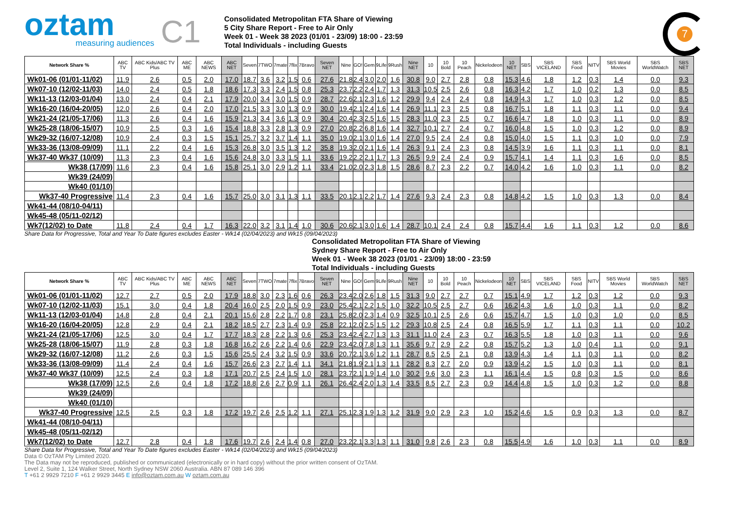oztam
measuring audiences
C1
Consolidated Metropolitan FTA Share of Viewing
5 City Share Report - Free to Air Only
Week 01 - Week 38 2023 (01/01 - 23/09) 18:00 - 23:59
Total Individuals - including Guests
7
| Network Share % | ABC TV | ABC Kids/ABC TV Plus | ABC ME | ABC NEWS | ABC NET | Seven | 7TWO | 7mate | 7flix | 7Bravo | Seven NET | Nine | GO! | Gem | 9Life | 9Rush | Nine NET | 10 | 10 Bold | 10 Peach | Nickelodeon | 10 NET | SBS | SBS VICELAND | SBS Food | NITV | SBS World Movies | SBS WorldWatch | SBS NET |
| --- | --- | --- | --- | --- | --- | --- | --- | --- | --- | --- | --- | --- | --- | --- | --- | --- | --- | --- | --- | --- | --- | --- | --- | --- | --- | --- | --- | --- | --- |
| Wk01-06 (01/01-11/02) | 11.9 | 2.6 | 0.5 | 2.0 | 17.0 | 18.7 | 3.6 | 3.2 | 1.5 | 0.6 | 27.6 | 21.8 | 2.4 | 3.0 | 2.0 | 1.6 | 30.8 | 9.0 | 2.7 | 2.8 | 0.8 | 15.3 | 4.6 | 1.8 | 1.2 | 0.3 | 1.4 | 0.0 | 9.3 |
| Wk07-10 (12/02-11/03) | 14.0 | 2.4 | 0.5 | 1.8 | 18.6 | 17.3 | 3.3 | 2.4 | 1.5 | 0.8 | 25.3 | 23.7 | 2.2 | 2.4 | 1.7 | 1.3 | 31.3 | 10.5 | 2.5 | 2.6 | 0.8 | 16.3 | 4.2 | 1.7 | 1.0 | 0.2 | 1.3 | 0.0 | 8.5 |
| Wk11-13 (12/03-01/04) | 13.0 | 2.4 | 0.4 | 2.1 | 17.9 | 20.0 | 3.4 | 3.0 | 1.5 | 0.9 | 28.7 | 22.6 | 2.1 | 2.3 | 1.6 | 1.2 | 29.9 | 9.4 | 2.4 | 2.4 | 0.8 | 14.9 | 4.3 | 1.7 | 1.0 | 0.3 | 1.2 | 0.0 | 8.5 |
| Wk16-20 (16/04-20/05) | 12.0 | 2.6 | 0.4 | 2.0 | 17.0 | 21.5 | 3.3 | 3.0 | 1.3 | 0.9 | 30.0 | 19.4 | 2.1 | 2.4 | 1.6 | 1.4 | 26.9 | 11.1 | 2.3 | 2.5 | 0.8 | 16.7 | 5.1 | 1.8 | 1.1 | 0.3 | 1.1 | 0.0 | 9.4 |
| Wk21-24 (21/05-17/06) | 11.3 | 2.6 | 0.4 | 1.6 | 15.9 | 21.3 | 3.4 | 3.6 | 1.3 | 0.9 | 30.4 | 20.4 | 2.3 | 2.5 | 1.6 | 1.5 | 28.3 | 11.0 | 2.3 | 2.5 | 0.7 | 16.6 | 4.7 | 1.8 | 1.0 | 0.3 | 1.1 | 0.0 | 8.9 |
| Wk25-28 (18/06-15/07) | 10.9 | 2.5 | 0.3 | 1.6 | 15.4 | 18.8 | 3.3 | 2.8 | 1.3 | 0.9 | 27.0 | 20.8 | 2.2 | 6.8 | 1.6 | 1.4 | 32.7 | 10.1 | 2.7 | 2.4 | 0.7 | 16.0 | 4.8 | 1.5 | 1.0 | 0.3 | 1.2 | 0.0 | 8.9 |
| Wk29-32 (16/07-12/08) | 10.9 | 2.4 | 0.3 | 1.5 | 15.1 | 25.7 | 3.2 | 3.7 | 1.4 | 1.1 | 35.0 | 19.0 | 2.1 | 3.0 | 1.6 | 1.4 | 27.0 | 9.5 | 2.4 | 2.4 | 0.8 | 15.0 | 4.0 | 1.5 | 1.1 | 0.3 | 1.0 | 0.0 | 7.9 |
| Wk33-36 (13/08-09/09) | 11.1 | 2.2 | 0.4 | 1.6 | 15.3 | 26.8 | 3.0 | 3.5 | 1.3 | 1.2 | 35.8 | 19.3 | 2.0 | 2.1 | 1.6 | 1.4 | 26.3 | 9.1 | 2.4 | 2.3 | 0.8 | 14.5 | 3.9 | 1.6 | 1.1 | 0.3 | 1.1 | 0.0 | 8.1 |
| Wk37-40 Wk37 (10/09) | 11.3 | 2.3 | 0.4 | 1.6 | 15.6 | 24.8 | 3.0 | 3.3 | 1.5 | 1.1 | 33.6 | 19.2 | 2.2 | 2.1 | 1.7 | 1.3 | 26.5 | 9.9 | 2.4 | 2.4 | 0.9 | 15.7 | 4.1 | 1.4 | 1.1 | 0.3 | 1.6 | 0.0 | 8.5 |
| Wk38 (17/09) | 11.6 | 2.3 | 0.4 | 1.6 | 15.8 | 25.1 | 3.0 | 2.9 | 1.2 | 1.1 | 33.4 | 21.0 | 2.0 | 2.3 | 1.8 | 1.5 | 28.6 | 8.7 | 2.3 | 2.2 | 0.7 | 14.0 | 4.2 | 1.6 | 1.0 | 0.3 | 1.1 | 0.0 | 8.2 |
| Wk39 (24/09) | | | | | | | | | | | | | | | | | | | | | | | | | | | | | |
| Wk40 (01/10) | | | | | | | | | | | | | | | | | | | | | | | | | | | | | |
| Wk37-40 Progressive | 11.4 | 2.3 | 0.4 | 1.6 | 15.7 | 25.0 | 3.0 | 3.1 | 1.3 | 1.1 | 33.5 | 20.1 | 2.1 | 2.2 | 1.7 | 1.4 | 27.6 | 9.3 | 2.4 | 2.3 | 0.8 | 14.8 | 4.2 | 1.5 | 1.0 | 0.3 | 1.3 | 0.0 | 8.4 |
| Wk41-44 (08/10-04/11) | | | | | | | | | | | | | | | | | | | | | | | | | | | | | |
| Wk45-48 (05/11-02/12) | | | | | | | | | | | | | | | | | | | | | | | | | | | | | |
| Wk7(12/02) to Date | 11.8 | 2.4 | 0.4 | 1.7 | 16.3 | 22.0 | 3.2 | 3.1 | 1.4 | 1.0 | 30.6 | 20.6 | 2.1 | 3.0 | 1.6 | 1.4 | 28.7 | 10.1 | 2.4 | 2.4 | 0.8 | 15.7 | 4.4 | 1.6 | 1.1 | 0.3 | 1.2 | 0.0 | 8.6 |
Share Data for Progressive, Total and Year To Date figures excludes Easter - Wk14 (02/04/2023) and Wk15 (09/04/2023)
Consolidated Metropolitan FTA Share of Viewing
Sydney Share Report - Free to Air Only
Week 01 - Week 38 2023 (01/01 - 23/09) 18:00 - 23:59
Total Individuals - including Guests
| Network Share % | ABC TV | ABC Kids/ABC TV Plus | ABC ME | ABC NEWS | ABC NET | Seven | 7TWO | 7mate | 7flix | 7Bravo | Seven NET | Nine | GO! | Gem | 9Life | 9Rush | Nine NET | 10 | 10 Bold | 10 Peach | Nickelodeon | 10 NET | SBS | SBS VICELAND | SBS Food | NITV | SBS World Movies | SBS WorldWatch | SBS NET |
| --- | --- | --- | --- | --- | --- | --- | --- | --- | --- | --- | --- | --- | --- | --- | --- | --- | --- | --- | --- | --- | --- | --- | --- | --- | --- | --- | --- | --- | --- |
| Wk01-06 (01/01-11/02) | 12.7 | 2.7 | 0.5 | 2.0 | 17.9 | 18.8 | 3.0 | 2.3 | 1.6 | 0.6 | 26.3 | 23.4 | 2.0 | 2.6 | 1.8 | 1.5 | 31.3 | 9.0 | 2.7 | 2.7 | 0.7 | 15.1 | 4.9 | 1.7 | 1.2 | 0.3 | 1.2 | 0.0 | 9.3 |
| Wk07-10 (12/02-11/03) | 15.1 | 3.0 | 0.4 | 1.8 | 20.4 | 16.0 | 2.5 | 2.0 | 1.5 | 0.9 | 23.0 | 25.4 | 2.1 | 2.2 | 1.5 | 1.0 | 32.2 | 10.5 | 2.5 | 2.7 | 0.6 | 16.2 | 4.3 | 1.6 | 1.0 | 0.3 | 1.1 | 0.0 | 8.2 |
| Wk11-13 (12/03-01/04) | 14.8 | 2.8 | 0.4 | 2.1 | 20.1 | 15.6 | 2.8 | 2.2 | 1.7 | 0.8 | 23.1 | 25.8 | 2.0 | 2.3 | 1.4 | 0.9 | 32.5 | 10.1 | 2.5 | 2.6 | 0.6 | 15.7 | 4.7 | 1.5 | 1.0 | 0.3 | 1.0 | 0.0 | 8.5 |
| Wk16-20 (16/04-20/05) | 12.8 | 2.9 | 0.4 | 2.1 | 18.2 | 18.5 | 2.7 | 2.3 | 1.4 | 0.9 | 25.8 | 22.1 | 2.0 | 2.5 | 1.5 | 1.2 | 29.3 | 10.8 | 2.5 | 2.4 | 0.8 | 16.5 | 5.9 | 1.7 | 1.1 | 0.3 | 1.1 | 0.0 | 10.2 |
| Wk21-24 (21/05-17/06) | 12.5 | 3.0 | 0.4 | 1.7 | 17.7 | 18.3 | 2.8 | 2.2 | 1.3 | 0.6 | 25.3 | 23.4 | 2.4 | 2.7 | 1.3 | 1.3 | 31.1 | 11.0 | 2.4 | 2.3 | 0.7 | 16.3 | 5.5 | 1.8 | 1.0 | 0.3 | 1.1 | 0.0 | 9.6 |
| Wk25-28 (18/06-15/07) | 11.9 | 2.8 | 0.3 | 1.8 | 16.8 | 16.2 | 2.6 | 2.2 | 1.4 | 0.6 | 22.9 | 23.4 | 2.0 | 7.8 | 1.3 | 1.1 | 35.6 | 9.7 | 2.9 | 2.2 | 0.8 | 15.7 | 5.2 | 1.3 | 1.0 | 0.4 | 1.1 | 0.0 | 9.1 |
| Wk29-32 (16/07-12/08) | 11.2 | 2.6 | 0.3 | 1.5 | 15.6 | 25.5 | 2.4 | 3.2 | 1.5 | 0.9 | 33.6 | 20.7 | 2.1 | 3.6 | 1.2 | 1.1 | 28.7 | 8.5 | 2.5 | 2.1 | 0.8 | 13.9 | 4.3 | 1.4 | 1.1 | 0.3 | 1.1 | 0.0 | 8.2 |
| Wk33-36 (13/08-09/09) | 11.4 | 2.4 | 0.4 | 1.6 | 15.7 | 26.6 | 2.3 | 2.7 | 1.4 | 1.1 | 34.1 | 21.8 | 1.9 | 2.1 | 1.3 | 1.1 | 28.2 | 8.3 | 2.7 | 2.0 | 0.9 | 13.9 | 4.2 | 1.5 | 1.0 | 0.3 | 1.1 | 0.0 | 8.1 |
| Wk37-40 Wk37 (10/09) | 12.5 | 2.4 | 0.3 | 1.8 | 17.1 | 20.7 | 2.5 | 2.4 | 1.5 | 1.0 | 28.1 | 23.7 | 2.1 | 1.9 | 1.4 | 1.0 | 30.2 | 9.6 | 3.0 | 2.3 | 1.1 | 16.1 | 4.4 | 1.5 | 0.8 | 0.3 | 1.5 | 0.0 | 8.6 |
| Wk38 (17/09) | 12.5 | 2.6 | 0.4 | 1.8 | 17.2 | 18.8 | 2.6 | 2.7 | 0.9 | 1.1 | 26.1 | 26.4 | 2.4 | 2.0 | 1.3 | 1.4 | 33.5 | 8.5 | 2.7 | 2.3 | 0.9 | 14.4 | 4.8 | 1.5 | 1.0 | 0.3 | 1.2 | 0.0 | 8.8 |
| Wk39 (24/09) | | | | | | | | | | | | | | | | | | | | | | | | | | | | | |
| Wk40 (01/10) | | | | | | | | | | | | | | | | | | | | | | | | | | | | | |
| Wk37-40 Progressive | 12.5 | 2.5 | 0.3 | 1.8 | 17.2 | 19.7 | 2.6 | 2.5 | 1.2 | 1.1 | 27.1 | 25.1 | 2.3 | 1.9 | 1.3 | 1.2 | 31.9 | 9.0 | 2.9 | 2.3 | 1.0 | 15.2 | 4.6 | 1.5 | 0.9 | 0.3 | 1.3 | 0.0 | 8.7 |
| Wk41-44 (08/10-04/11) | | | | | | | | | | | | | | | | | | | | | | | | | | | | | |
| Wk45-48 (05/11-02/12) | | | | | | | | | | | | | | | | | | | | | | | | | | | | | |
| Wk7(12/02) to Date | 12.7 | 2.8 | 0.4 | 1.8 | 17.6 | 19.7 | 2.6 | 2.4 | 1.4 | 0.8 | 27.0 | 23.2 | 2.1 | 3.3 | 1.3 | 1.1 | 31.0 | 9.8 | 2.6 | 2.3 | 0.8 | 15.5 | 4.9 | 1.6 | 1.0 | 0.3 | 1.1 | 0.0 | 8.9 |
Share Data for Progressive, Total and Year To Date figures excludes Easter - Wk14 (02/04/2023) and Wk15 (09/04/2023)
Data © OzTAM Pty Limited 2020.
The Data may not be reproduced, published or communicated (electronically or in hard copy) without the prior written consent of OzTAM.
Level 2, Suite 1, 124 Walker Street, North Sydney NSW 2060 Australia. ABN 87 089 146 396
T +61 2 9929 7210 F +61 2 9929 3445 E info@oztam.com.au W oztam.com.au